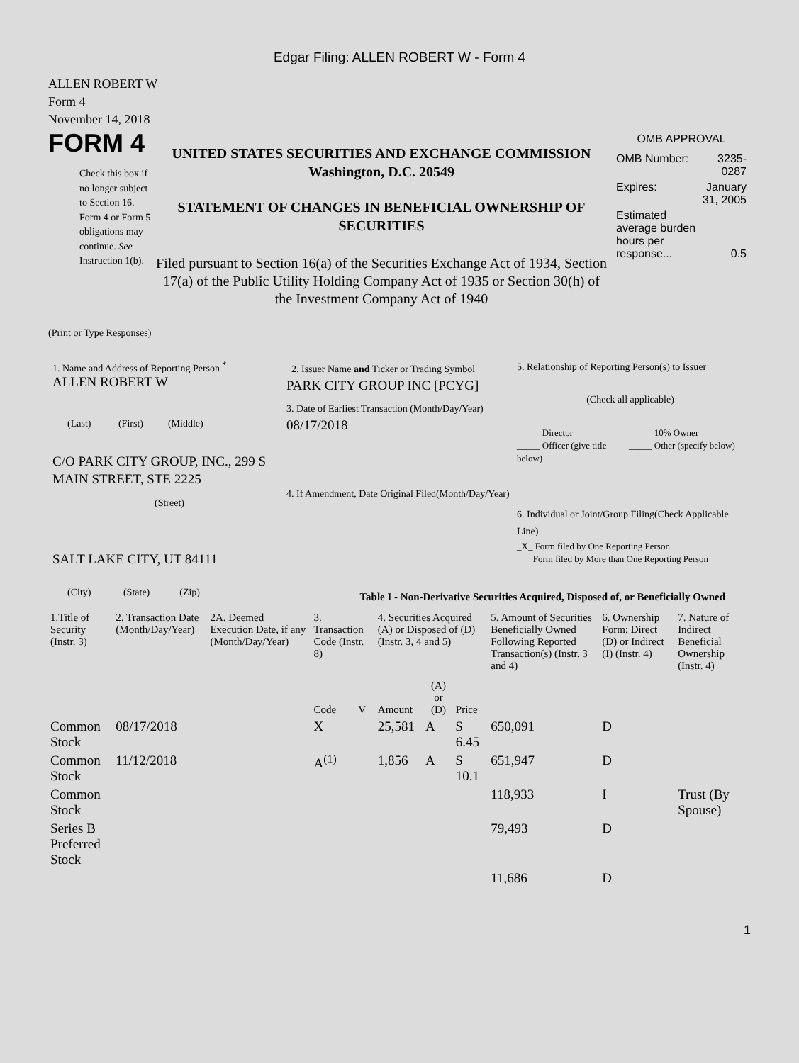Edgar Filing: ALLEN ROBERT W - Form 4
ALLEN ROBERT W
Form 4
November 14, 2018
FORM 4
Check this box if no longer subject to Section 16. Form 4 or Form 5 obligations may continue. See Instruction 1(b).
UNITED STATES SECURITIES AND EXCHANGE COMMISSION
Washington, D.C. 20549
STATEMENT OF CHANGES IN BENEFICIAL OWNERSHIP OF SECURITIES
Filed pursuant to Section 16(a) of the Securities Exchange Act of 1934, Section 17(a) of the Public Utility Holding Company Act of 1935 or Section 30(h) of the Investment Company Act of 1940
OMB APPROVAL
| OMB Number: | 3235-0287 |
| Expires: | January 31, 2005 |
| Estimated average burden hours per response... | 0.5 |
(Print or Type Responses)
1. Name and Address of Reporting Person <sup>*</sup>
ALLEN ROBERT W
(Last) (First) (Middle)
C/O PARK CITY GROUP, INC., 299 S MAIN STREET, STE 2225
(Street)
SALT LAKE CITY, UT 84111
(City) (State) (Zip)
2. Issuer Name and Ticker or Trading Symbol
PARK CITY GROUP INC [PCYG]
3. Date of Earliest Transaction (Month/Day/Year)
08/17/2018
4. If Amendment, Date Original Filed(Month/Day/Year)
5. Relationship of Reporting Person(s) to Issuer
(Check all applicable)
_____ Director
_____ Officer (give title below)
_____ 10% Owner
_____ Other (specify below)
6. Individual or Joint/Group Filing(Check Applicable Line)
_X_ Form filed by One Reporting Person
___ Form filed by More than One Reporting Person
Table I - Non-Derivative Securities Acquired, Disposed of, or Beneficially Owned
| 1.Title of Security (Instr. 3) | 2. Transaction Date (Month/Day/Year) | 2A. Deemed Execution Date, if any (Month/Day/Year) | 3. Transaction Code (Instr. 8) | | 4. Securities Acquired (A) or Disposed of (D) (Instr. 3, 4 and 5) | | | 5. Amount of Securities Beneficially Owned Following Reported Transaction(s) (Instr. 3 and 4) | 6. Ownership Form: Direct (D) or Indirect (I) (Instr. 4) | 7. Nature of Indirect Beneficial Ownership (Instr. 4) |
| --- | --- | --- | --- | --- | --- | --- | --- | --- | --- | --- |
| | | | Code | V | Amount | (A) or (D) | Price | | | |
| Common Stock | 08/17/2018 | | X | | 25,581 | A | $ 6.45 | 650,091 | D | |
| Common Stock | 11/12/2018 | | A<sup>(1)</sup> | | 1,856 | A | $ 10.1 | 651,947 | D | |
| Common Stock | | | | | | | | 118,933 | I | Trust (By Spouse) |
| Series B Preferred Stock | | | | | | | | 79,493 | D | |
| | | | | | | | | 11,686 | D | |
1